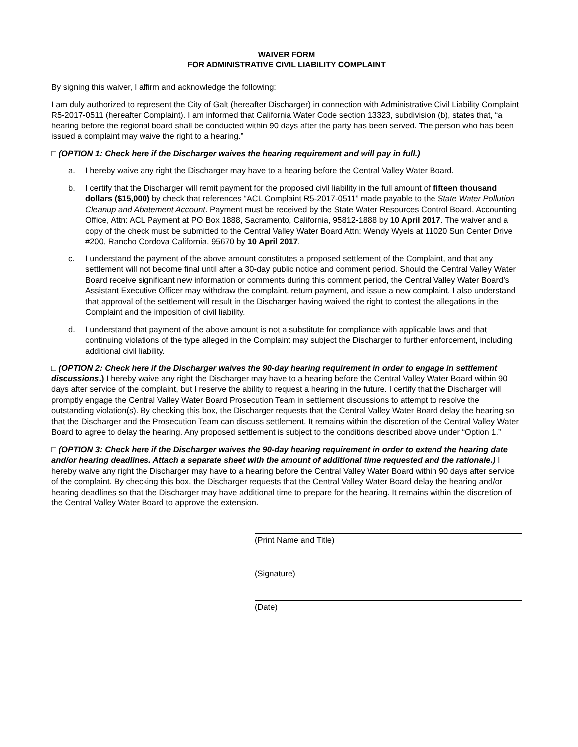WAIVER FORM
FOR ADMINISTRATIVE CIVIL LIABILITY COMPLAINT
By signing this waiver, I affirm and acknowledge the following:
I am duly authorized to represent the City of Galt (hereafter Discharger) in connection with Administrative Civil Liability Complaint R5-2017-0511 (hereafter Complaint). I am informed that California Water Code section 13323, subdivision (b), states that, “a hearing before the regional board shall be conducted within 90 days after the party has been served. The person who has been issued a complaint may waive the right to a hearing.”
□ (OPTION 1: Check here if the Discharger waives the hearing requirement and will pay in full.)
a. I hereby waive any right the Discharger may have to a hearing before the Central Valley Water Board.
b. I certify that the Discharger will remit payment for the proposed civil liability in the full amount of fifteen thousand dollars ($15,000) by check that references “ACL Complaint R5-2017-0511” made payable to the State Water Pollution Cleanup and Abatement Account. Payment must be received by the State Water Resources Control Board, Accounting Office, Attn: ACL Payment at PO Box 1888, Sacramento, California, 95812-1888 by 10 April 2017. The waiver and a copy of the check must be submitted to the Central Valley Water Board Attn: Wendy Wyels at 11020 Sun Center Drive #200, Rancho Cordova California, 95670 by 10 April 2017.
c. I understand the payment of the above amount constitutes a proposed settlement of the Complaint, and that any settlement will not become final until after a 30-day public notice and comment period. Should the Central Valley Water Board receive significant new information or comments during this comment period, the Central Valley Water Board’s Assistant Executive Officer may withdraw the complaint, return payment, and issue a new complaint. I also understand that approval of the settlement will result in the Discharger having waived the right to contest the allegations in the Complaint and the imposition of civil liability.
d. I understand that payment of the above amount is not a substitute for compliance with applicable laws and that continuing violations of the type alleged in the Complaint may subject the Discharger to further enforcement, including additional civil liability.
□ (OPTION 2: Check here if the Discharger waives the 90-day hearing requirement in order to engage in settlement discussions.) I hereby waive any right the Discharger may have to a hearing before the Central Valley Water Board within 90 days after service of the complaint, but I reserve the ability to request a hearing in the future. I certify that the Discharger will promptly engage the Central Valley Water Board Prosecution Team in settlement discussions to attempt to resolve the outstanding violation(s). By checking this box, the Discharger requests that the Central Valley Water Board delay the hearing so that the Discharger and the Prosecution Team can discuss settlement. It remains within the discretion of the Central Valley Water Board to agree to delay the hearing. Any proposed settlement is subject to the conditions described above under “Option 1.”
□ (OPTION 3: Check here if the Discharger waives the 90-day hearing requirement in order to extend the hearing date and/or hearing deadlines. Attach a separate sheet with the amount of additional time requested and the rationale.) I hereby waive any right the Discharger may have to a hearing before the Central Valley Water Board within 90 days after service of the complaint. By checking this box, the Discharger requests that the Central Valley Water Board delay the hearing and/or hearing deadlines so that the Discharger may have additional time to prepare for the hearing. It remains within the discretion of the Central Valley Water Board to approve the extension.
(Print Name and Title)
(Signature)
(Date)